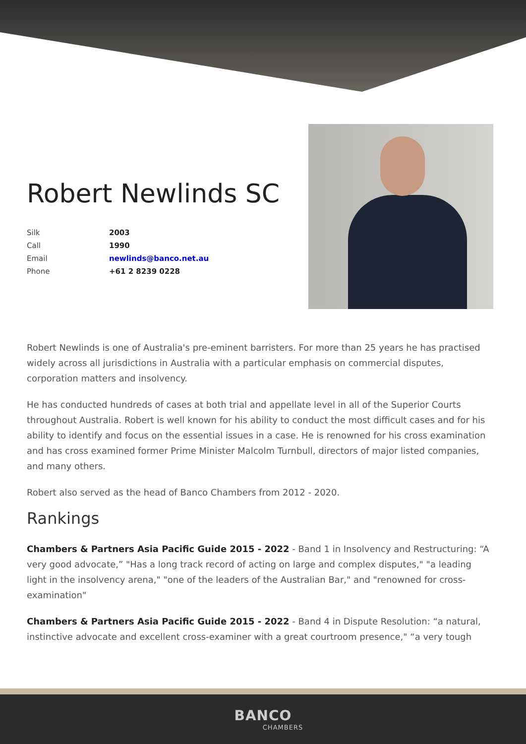Robert Newlinds SC
| Silk | 2003 |
| Call | 1990 |
| Email | newlinds@banco.net.au |
| Phone | +61 2 8239 0228 |
Robert Newlinds is one of Australia's pre-eminent barristers. For more than 25 years he has practised widely across all jurisdictions in Australia with a particular emphasis on commercial disputes, corporation matters and insolvency.
He has conducted hundreds of cases at both trial and appellate level in all of the Superior Courts throughout Australia. Robert is well known for his ability to conduct the most difficult cases and for his ability to identify and focus on the essential issues in a case. He is renowned for his cross examination and has cross examined former Prime Minister Malcolm Turnbull, directors of major listed companies, and many others.
Robert also served as the head of Banco Chambers from 2012 - 2020.
Rankings
Chambers & Partners Asia Pacific Guide 2015 - 2022 - Band 1 in Insolvency and Restructuring: “A very good advocate,” "Has a long track record of acting on large and complex disputes," "a leading light in the insolvency arena," "one of the leaders of the Australian Bar," and "renowned for cross-examination"
Chambers & Partners Asia Pacific Guide 2015 - 2022 - Band 4 in Dispute Resolution: “a natural, instinctive advocate and excellent cross-examiner with a great courtroom presence," “a very tough
BANCO
CHAMBERS